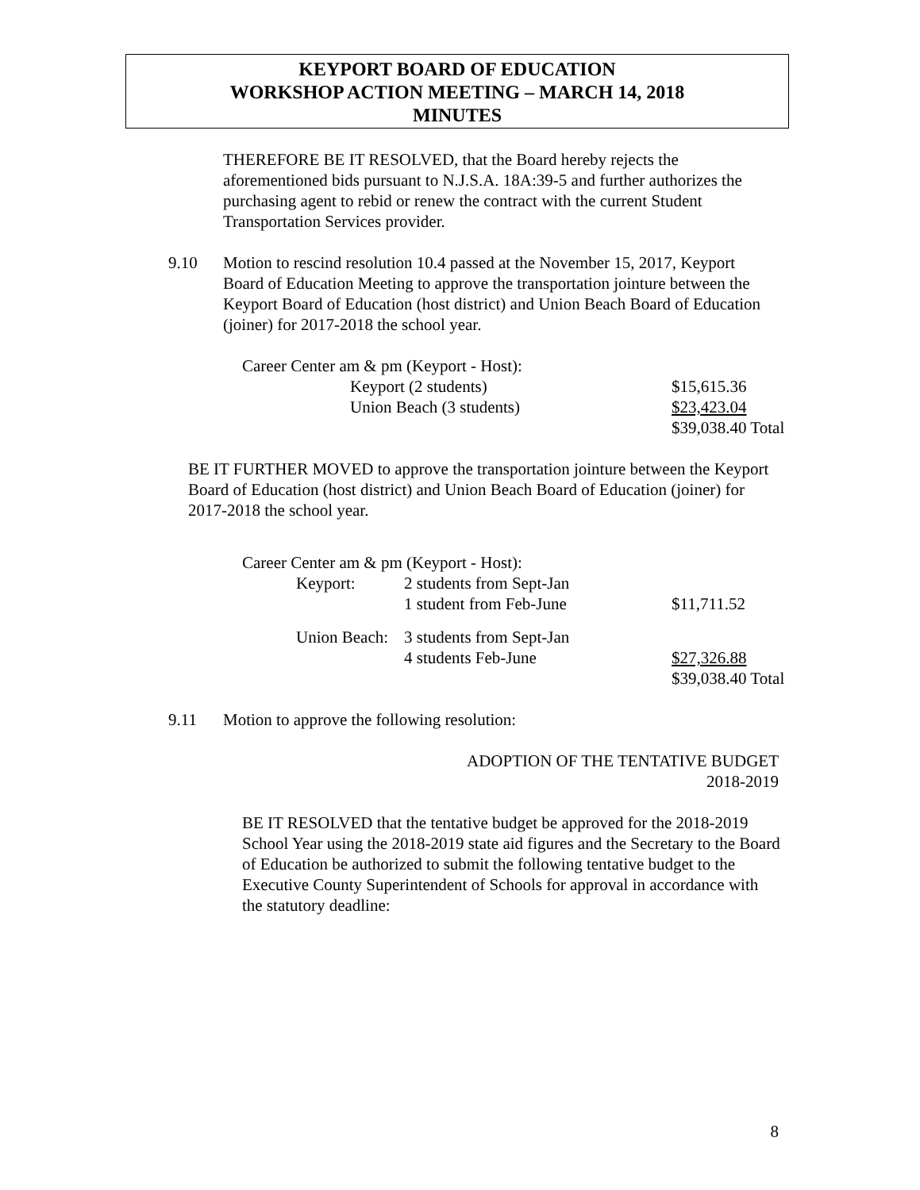KEYPORT BOARD OF EDUCATION
WORKSHOP ACTION MEETING – MARCH 14, 2018
MINUTES
THEREFORE BE IT RESOLVED, that the Board hereby rejects the aforementioned bids pursuant to N.J.S.A. 18A:39-5 and further authorizes the purchasing agent to rebid or renew the contract with the current Student Transportation Services provider.
9.10 Motion to rescind resolution 10.4 passed at the November 15, 2017, Keyport Board of Education Meeting to approve the transportation jointure between the Keyport Board of Education (host district) and Union Beach Board of Education (joiner) for 2017-2018 the school year.
| Career Center am & pm (Keyport - Host): | | |
| | Keyport (2 students) | $15,615.36 |
| | Union Beach (3 students) | $23,423.04 |
| | | $39,038.40 Total |
BE IT FURTHER MOVED to approve the transportation jointure between the Keyport Board of Education (host district) and Union Beach Board of Education (joiner) for 2017-2018 the school year.
| Career Center am & pm (Keyport - Host): | | | |
| | Keyport: | 2 students from Sept-Jan | |
| | | 1 student from Feb-June | $11,711.52 |
| | Union Beach: | 3 students from Sept-Jan | |
| | | 4 students Feb-June | $27,326.88 |
| | | | $39,038.40 Total |
9.11 Motion to approve the following resolution:
ADOPTION OF THE TENTATIVE BUDGET
2018-2019
BE IT RESOLVED that the tentative budget be approved for the 2018-2019 School Year using the 2018-2019 state aid figures and the Secretary to the Board of Education be authorized to submit the following tentative budget to the Executive County Superintendent of Schools for approval in accordance with the statutory deadline:
8